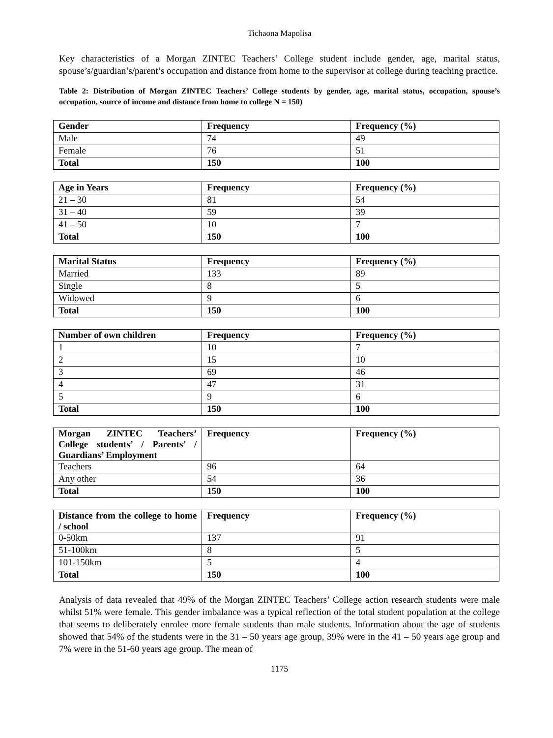Tichaona Mapolisa
Key characteristics of a Morgan ZINTEC Teachers’ College student include gender, age, marital status, spouse’s/guardian’s/parent’s occupation and distance from home to the supervisor at college during teaching practice.
Table 2: Distribution of Morgan ZINTEC Teachers’ College students by gender, age, marital status, occupation, spouse’s occupation, source of income and distance from home to college N = 150)
| Gender | Frequency | Frequency (%) |
| --- | --- | --- |
| Male | 74 | 49 |
| Female | 76 | 51 |
| Total | 150 | 100 |
| Age in Years | Frequency | Frequency (%) |
| --- | --- | --- |
| 21 – 30 | 81 | 54 |
| 31 – 40 | 59 | 39 |
| 41 – 50 | 10 | 7 |
| Total | 150 | 100 |
| Marital Status | Frequency | Frequency (%) |
| --- | --- | --- |
| Married | 133 | 89 |
| Single | 8 | 5 |
| Widowed | 9 | 6 |
| Total | 150 | 100 |
| Number of own children | Frequency | Frequency (%) |
| --- | --- | --- |
| 1 | 10 | 7 |
| 2 | 15 | 10 |
| 3 | 69 | 46 |
| 4 | 47 | 31 |
| 5 | 9 | 6 |
| Total | 150 | 100 |
| Morgan ZINTEC Teachers’ College students’ / Parents’ / Guardians’ Employment | Frequency | Frequency (%) |
| --- | --- | --- |
| Teachers | 96 | 64 |
| Any other | 54 | 36 |
| Total | 150 | 100 |
| Distance from the college to home / school | Frequency | Frequency (%) |
| --- | --- | --- |
| 0-50km | 137 | 91 |
| 51-100km | 8 | 5 |
| 101-150km | 5 | 4 |
| Total | 150 | 100 |
Analysis of data revealed that 49% of the Morgan ZINTEC Teachers’ College action research students were male whilst 51% were female. This gender imbalance was a typical reflection of the total student population at the college that seems to deliberately enrolee more female students than male students. Information about the age of students showed that 54% of the students were in the 31 – 50 years age group, 39% were in the 41 – 50 years age group and 7% were in the 51-60 years age group. The mean of
1175